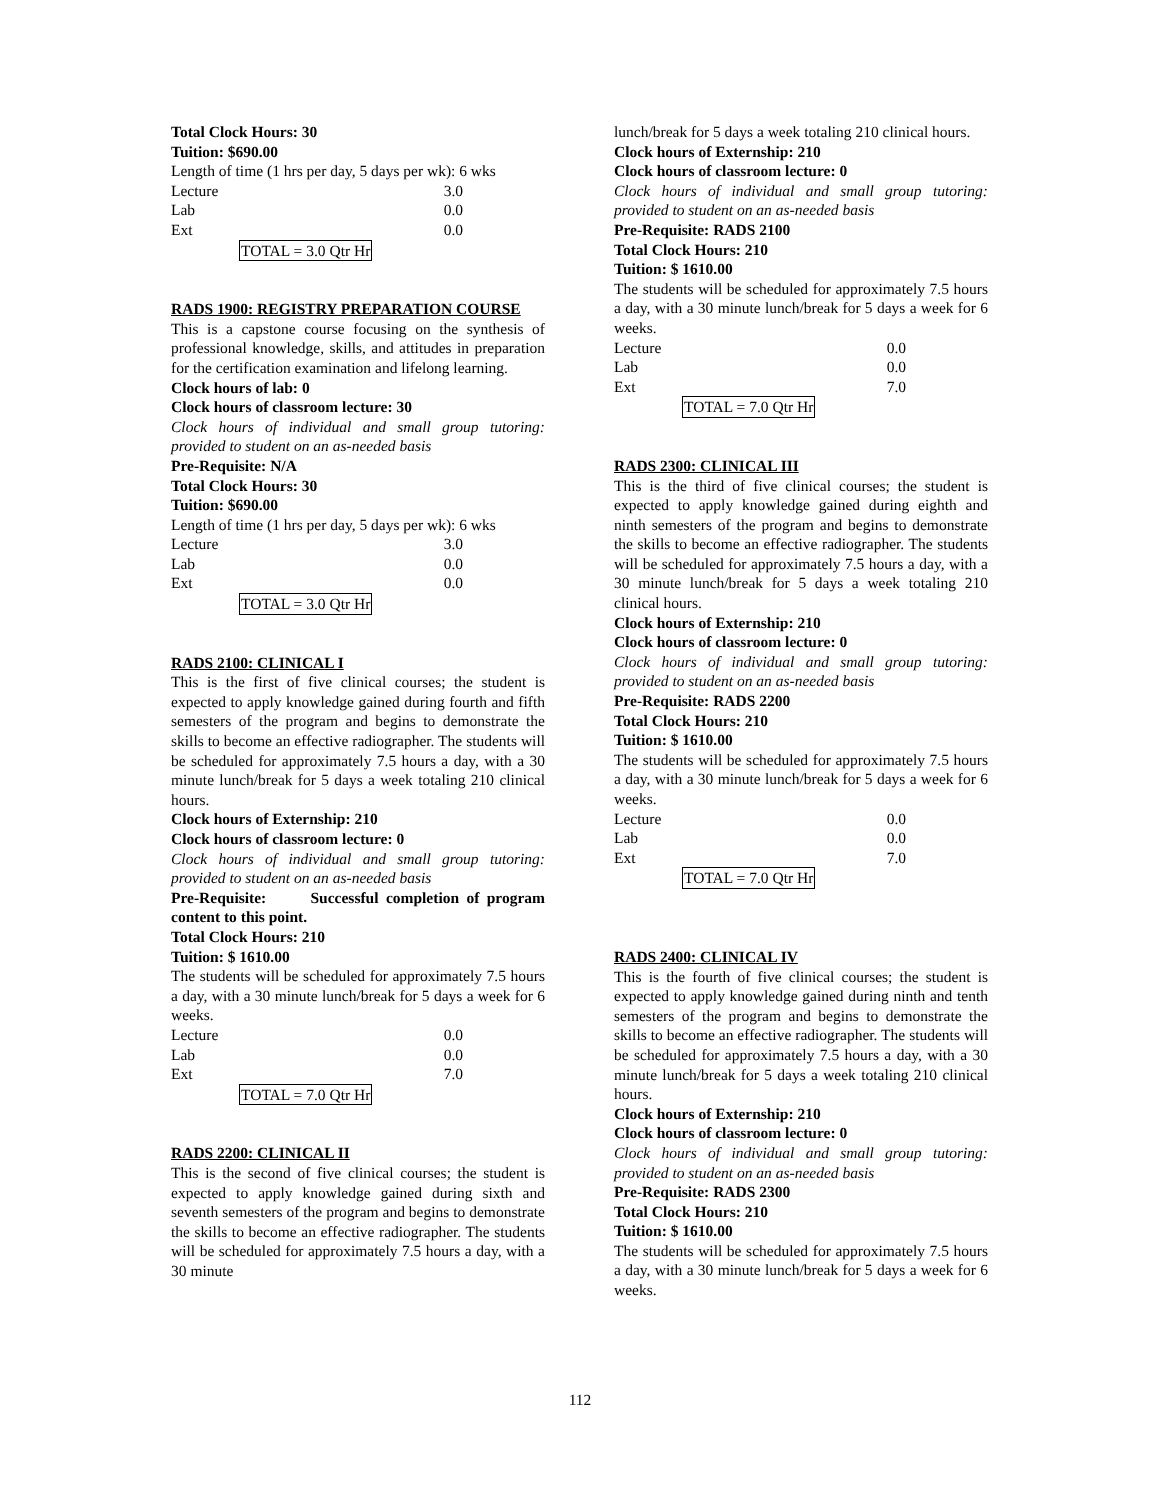Total Clock Hours: 30
Tuition: $690.00
Length of time (1 hrs per day, 5 days per wk): 6 wks
| Lecture | 3.0 |
| Lab | 0.0 |
| Ext | 0.0 |
TOTAL = 3.0 Qtr Hr
RADS 1900: REGISTRY PREPARATION COURSE
This is a capstone course focusing on the synthesis of professional knowledge, skills, and attitudes in preparation for the certification examination and lifelong learning.
Clock hours of lab: 0
Clock hours of classroom lecture: 30
Clock hours of individual and small group tutoring: provided to student on an as-needed basis
Pre-Requisite: N/A
Total Clock Hours: 30
Tuition: $690.00
Length of time (1 hrs per day, 5 days per wk): 6 wks
| Lecture | 3.0 |
| Lab | 0.0 |
| Ext | 0.0 |
TOTAL = 3.0 Qtr Hr
RADS 2100: CLINICAL I
This is the first of five clinical courses; the student is expected to apply knowledge gained during fourth and fifth semesters of the program and begins to demonstrate the skills to become an effective radiographer. The students will be scheduled for approximately 7.5 hours a day, with a 30 minute lunch/break for 5 days a week totaling 210 clinical hours.
Clock hours of Externship: 210
Clock hours of classroom lecture: 0
Clock hours of individual and small group tutoring: provided to student on an as-needed basis
Pre-Requisite: Successful completion of program content to this point.
Total Clock Hours: 210
Tuition: $ 1610.00
The students will be scheduled for approximately 7.5 hours a day, with a 30 minute lunch/break for 5 days a week for 6 weeks.
| Lecture | 0.0 |
| Lab | 0.0 |
| Ext | 7.0 |
TOTAL = 7.0 Qtr Hr
RADS 2200: CLINICAL II
This is the second of five clinical courses; the student is expected to apply knowledge gained during sixth and seventh semesters of the program and begins to demonstrate the skills to become an effective radiographer. The students will be scheduled for approximately 7.5 hours a day, with a 30 minute
lunch/break for 5 days a week totaling 210 clinical hours.
Clock hours of Externship: 210
Clock hours of classroom lecture: 0
Clock hours of individual and small group tutoring: provided to student on an as-needed basis
Pre-Requisite: RADS 2100
Total Clock Hours: 210
Tuition: $ 1610.00
The students will be scheduled for approximately 7.5 hours a day, with a 30 minute lunch/break for 5 days a week for 6 weeks.
| Lecture | 0.0 |
| Lab | 0.0 |
| Ext | 7.0 |
TOTAL = 7.0 Qtr Hr
RADS 2300: CLINICAL III
This is the third of five clinical courses; the student is expected to apply knowledge gained during eighth and ninth semesters of the program and begins to demonstrate the skills to become an effective radiographer. The students will be scheduled for approximately 7.5 hours a day, with a 30 minute lunch/break for 5 days a week totaling 210 clinical hours.
Clock hours of Externship: 210
Clock hours of classroom lecture: 0
Clock hours of individual and small group tutoring: provided to student on an as-needed basis
Pre-Requisite: RADS 2200
Total Clock Hours: 210
Tuition: $ 1610.00
The students will be scheduled for approximately 7.5 hours a day, with a 30 minute lunch/break for 5 days a week for 6 weeks.
| Lecture | 0.0 |
| Lab | 0.0 |
| Ext | 7.0 |
TOTAL = 7.0 Qtr Hr
RADS 2400: CLINICAL IV
This is the fourth of five clinical courses; the student is expected to apply knowledge gained during ninth and tenth semesters of the program and begins to demonstrate the skills to become an effective radiographer. The students will be scheduled for approximately 7.5 hours a day, with a 30 minute lunch/break for 5 days a week totaling 210 clinical hours.
Clock hours of Externship: 210
Clock hours of classroom lecture: 0
Clock hours of individual and small group tutoring: provided to student on an as-needed basis
Pre-Requisite: RADS 2300
Total Clock Hours: 210
Tuition: $ 1610.00
The students will be scheduled for approximately 7.5 hours a day, with a 30 minute lunch/break for 5 days a week for 6 weeks.
112